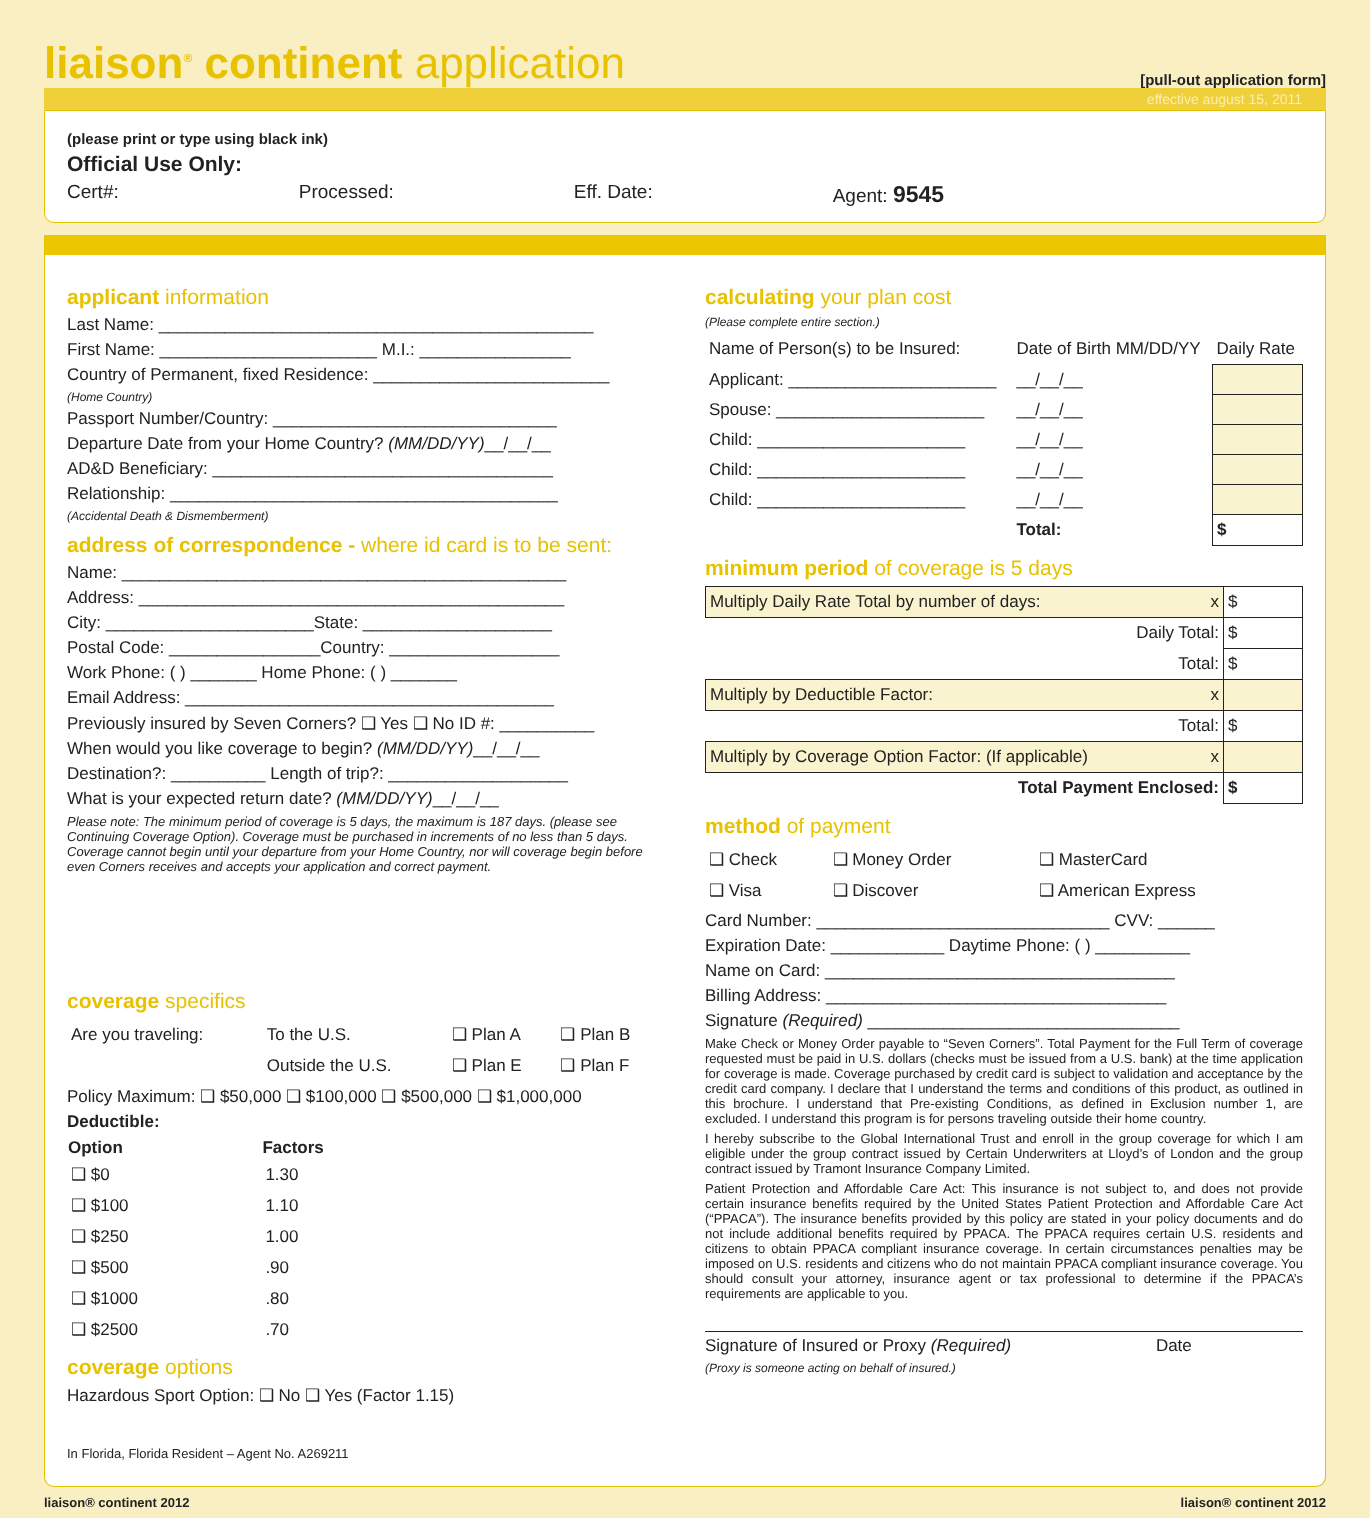liaison<sup>®</sup> continent application
[pull-out application form]
effective august 15, 2011
(please print or type using black ink)
Official Use Only:
Cert#: Processed: Eff. Date: Agent: 9545
applicant information
Last Name: ______________________________________________
First Name: _______________________ M.I.: ________________
Country of Permanent, fixed Residence: _________________________
(Home Country)
Passport Number/Country: ______________________________
Departure Date from your Home Country? (MM/DD/YY)__/__/__
AD&D Beneficiary: ____________________________________
Relationship: _________________________________________
(Accidental Death & Dismemberment)
address of correspondence - where id card is to be sent:
Name: _______________________________________________
Address: _____________________________________________
City: ______________________State: ____________________
Postal Code: ________________Country: __________________
Work Phone: ( ) _______ Home Phone: ( ) _______
Email Address: _______________________________________
Previously insured by Seven Corners? ❑ Yes ❑ No ID #: __________
When would you like coverage to begin? (MM/DD/YY)__/__/__
Destination?: __________ Length of trip?: ___________________
What is your expected return date? (MM/DD/YY)__/__/__
Please note: The minimum period of coverage is 5 days, the maximum is 187 days. (please see Continuing Coverage Option). Coverage must be purchased in increments of no less than 5 days. Coverage cannot begin until your departure from your Home Country, nor will coverage begin before even Corners receives and accepts your application and correct payment.
coverage specifics
| Are you traveling: | To the U.S. | ❑ Plan A | ❑ Plan B |
| | Outside the U.S. | ❑ Plan E | ❑ Plan F |
Policy Maximum: ❑ $50,000 ❑ $100,000 ❑ $500,000 ❑ $1,000,000
Deductible:
| Option | Factors |
| --- | --- |
| ❑ $0 | 1.30 |
| ❑ $100 | 1.10 |
| ❑ $250 | 1.00 |
| ❑ $500 | .90 |
| ❑ $1000 | .80 |
| ❑ $2500 | .70 |
coverage options
Hazardous Sport Option: ❑ No ❑ Yes (Factor 1.15)
In Florida, Florida Resident – Agent No. A269211
calculating your plan cost
(Please complete entire section.)
| Name of Person(s) to be Insured: | Date of Birth MM/DD/YY | Daily Rate |
| Applicant: ______________________ | __/__/__ | |
| Spouse: ______________________ | __/__/__ | |
| Child: ______________________ | __/__/__ | |
| Child: ______________________ | __/__/__ | |
| Child: ______________________ | __/__/__ | |
| | Total: | $ |
minimum period of coverage is 5 days
| Multiply Daily Rate Total by number of days: x | $ |
| Daily Total: | $ |
| Total: | $ |
| Multiply by Deductible Factor: x | |
| Total: | $ |
| Multiply by Coverage Option Factor: (If applicable) x | |
| Total Payment Enclosed: | $ |
method of payment
| ❑ Check | ❑ Money Order | ❑ MasterCard |
| ❑ Visa | ❑ Discover | ❑ American Express |
Card Number: _______________________________ CVV: ______
Expiration Date: ____________ Daytime Phone: ( ) __________
Name on Card: _____________________________________
Billing Address: ____________________________________
Signature (Required) _________________________________
Make Check or Money Order payable to “Seven Corners”. Total Payment for the Full Term of coverage requested must be paid in U.S. dollars (checks must be issued from a U.S. bank) at the time application for coverage is made. Coverage purchased by credit card is subject to validation and acceptance by the credit card company. I declare that I understand the terms and conditions of this product, as outlined in this brochure. I understand that Pre-existing Conditions, as defined in Exclusion number 1, are excluded. I understand this program is for persons traveling outside their home country.
I hereby subscribe to the Global International Trust and enroll in the group coverage for which I am eligible under the group contract issued by Certain Underwriters at Lloyd’s of London and the group contract issued by Tramont Insurance Company Limited.
Patient Protection and Affordable Care Act: This insurance is not subject to, and does not provide certain insurance benefits required by the United States Patient Protection and Affordable Care Act (“PPACA”). The insurance benefits provided by this policy are stated in your policy documents and do not include additional benefits required by PPACA. The PPACA requires certain U.S. residents and citizens to obtain PPACA compliant insurance coverage. In certain circumstances penalties may be imposed on U.S. residents and citizens who do not maintain PPACA compliant insurance coverage. You should consult your attorney, insurance agent or tax professional to determine if the PPACA’s requirements are applicable to you.
Signature of Insured or Proxy (Required) Date
(Proxy is someone acting on behalf of insured.)
liaison® continent 2012 liaison® continent 2012